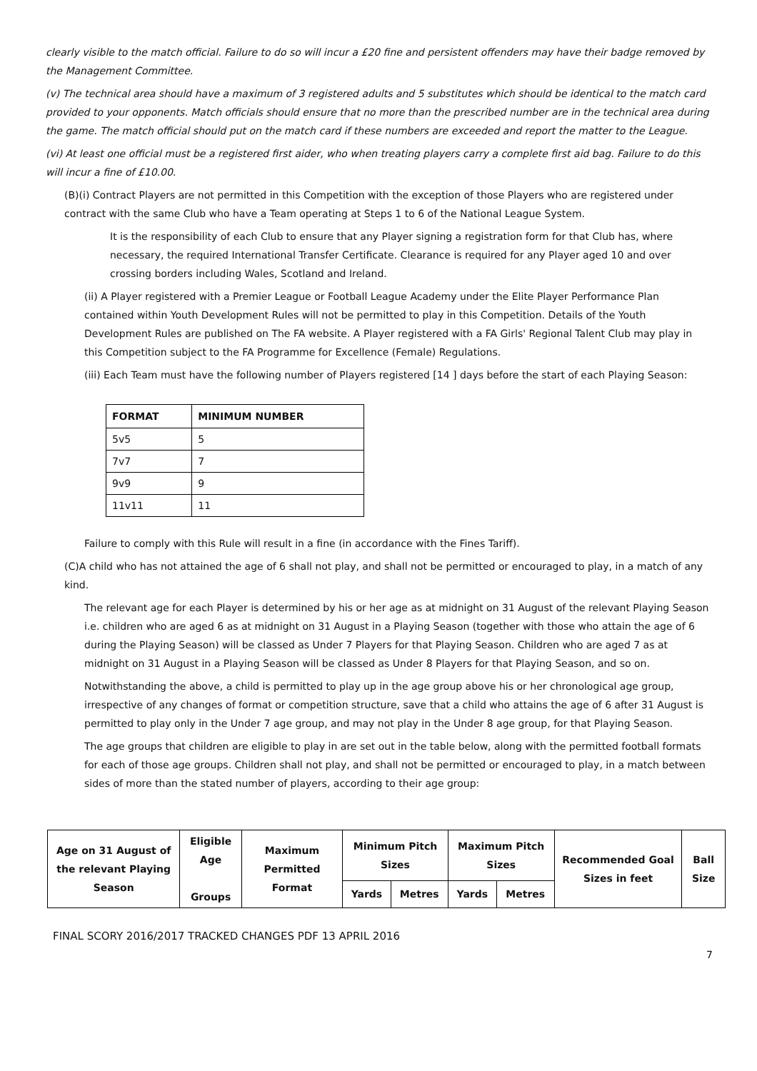clearly visible to the match official. Failure to do so will incur a £20 fine and persistent offenders may have their badge removed by the Management Committee.
(v) The technical area should have a maximum of 3 registered adults and 5 substitutes which should be identical to the match card provided to your opponents. Match officials should ensure that no more than the prescribed number are in the technical area during the game. The match official should put on the match card if these numbers are exceeded and report the matter to the League.
(vi) At least one official must be a registered first aider, who when treating players carry a complete first aid bag. Failure to do this will incur a fine of £10.00.
(B)(i) Contract Players are not permitted in this Competition with the exception of those Players who are registered under contract with the same Club who have a Team operating at Steps 1 to 6 of the National League System.
It is the responsibility of each Club to ensure that any Player signing a registration form for that Club has, where necessary, the required International Transfer Certificate. Clearance is required for any Player aged 10 and over crossing borders including Wales, Scotland and Ireland.
(ii) A Player registered with a Premier League or Football League Academy under the Elite Player Performance Plan contained within Youth Development Rules will not be permitted to play in this Competition. Details of the Youth Development Rules are published on The FA website. A Player registered with a FA Girls' Regional Talent Club may play in this Competition subject to the FA Programme for Excellence (Female) Regulations.
(iii) Each Team must have the following number of Players registered [14 ] days before the start of each Playing Season:
| FORMAT | MINIMUM NUMBER |
| --- | --- |
| 5v5 | 5 |
| 7v7 | 7 |
| 9v9 | 9 |
| 11v11 | 11 |
Failure to comply with this Rule will result in a fine (in accordance with the Fines Tariff).
(C)A child who has not attained the age of 6 shall not play, and shall not be permitted or encouraged to play, in a match of any kind.
The relevant age for each Player is determined by his or her age as at midnight on 31 August of the relevant Playing Season i.e. children who are aged 6 as at midnight on 31 August in a Playing Season (together with those who attain the age of 6 during the Playing Season) will be classed as Under 7 Players for that Playing Season. Children who are aged 7 as at midnight on 31 August in a Playing Season will be classed as Under 8 Players for that Playing Season, and so on.
Notwithstanding the above, a child is permitted to play up in the age group above his or her chronological age group, irrespective of any changes of format or competition structure, save that a child who attains the age of 6 after 31 August is permitted to play only in the Under 7 age group, and may not play in the Under 8 age group, for that Playing Season.
The age groups that children are eligible to play in are set out in the table below, along with the permitted football formats for each of those age groups. Children shall not play, and shall not be permitted or encouraged to play, in a match between sides of more than the stated number of players, according to their age group:
| Age on 31 August of the relevant Playing Season | Eligible Age Groups | Maximum Permitted Format | Minimum Pitch Sizes | | Maximum Pitch Sizes | | Recommended Goal Sizes in feet | Ball Size |
| --- | --- | --- | --- | --- | --- | --- | --- | --- |
| | | | Yards | Metres | Yards | Metres | | |
FINAL SCORY 2016/2017 TRACKED CHANGES PDF 13 APRIL 2016
7